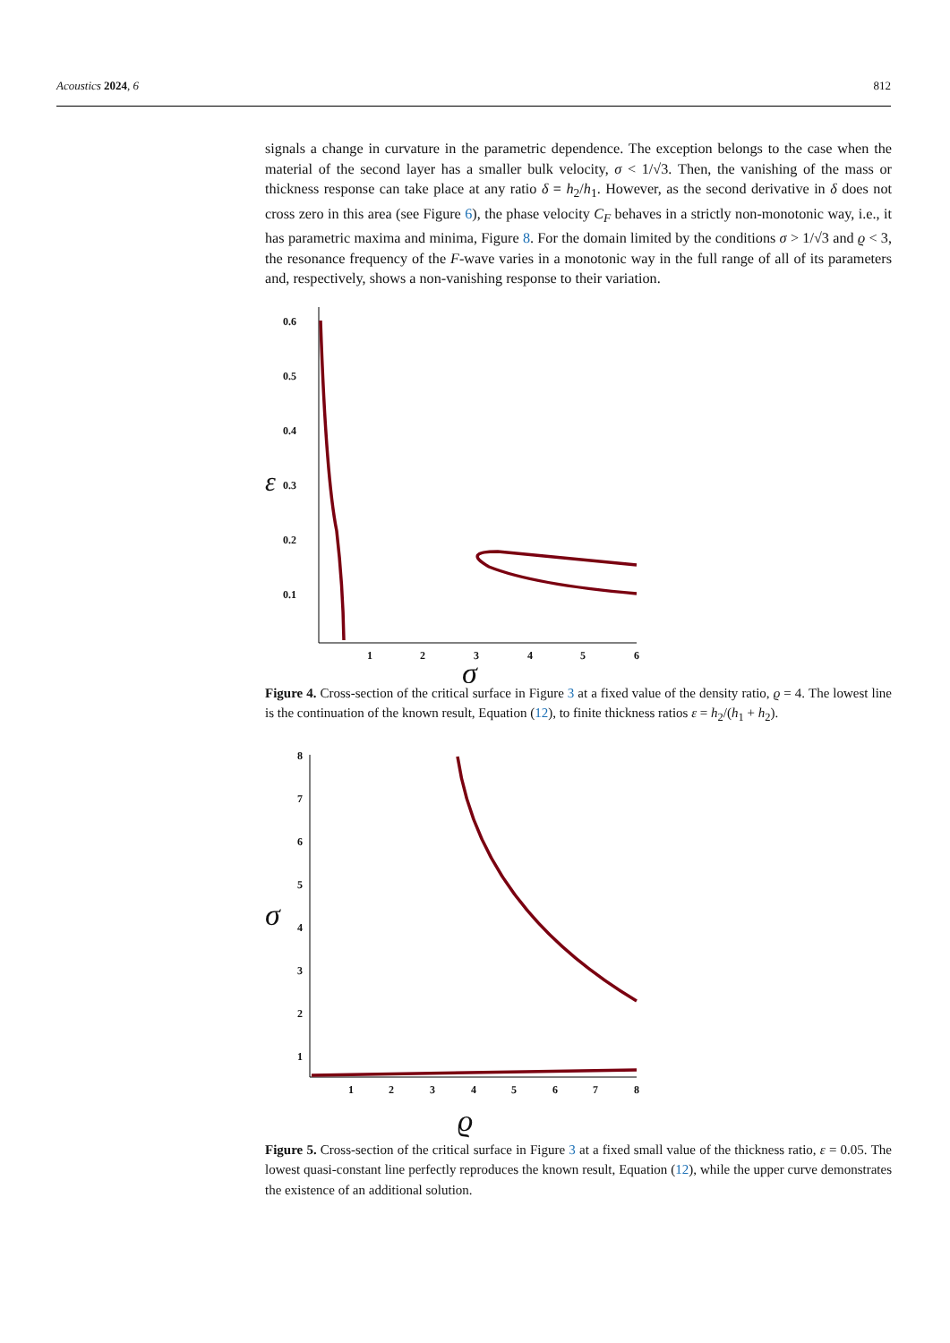Acoustics 2024, 6 812
signals a change in curvature in the parametric dependence. The exception belongs to the case when the material of the second layer has a smaller bulk velocity, σ < 1/√3. Then, the vanishing of the mass or thickness response can take place at any ratio δ = h<sub>2</sub>/h<sub>1</sub>. However, as the second derivative in δ does not cross zero in this area (see Figure 6), the phase velocity C<sub>F</sub> behaves in a strictly non-monotonic way, i.e., it has parametric maxima and minima, Figure 8. For the domain limited by the conditions σ > 1/√3 and ϱ < 3, the resonance frequency of the F-wave varies in a monotonic way in the full range of all of its parameters and, respectively, shows a non-vanishing response to their variation.
0.6
0.5
0.4
0.3
0.2
0.1
1
2
3
4
5
6
ε
σ
Figure 4. Cross-section of the critical surface in Figure 3 at a fixed value of the density ratio, ϱ = 4. The lowest line is the continuation of the known result, Equation (12), to finite thickness ratios ε = h<sub>2</sub>/(h<sub>1</sub> + h<sub>2</sub>).
8
7
6
5
4
3
2
1
1
2
3
4
5
6
7
8
σ
ϱ
Figure 5. Cross-section of the critical surface in Figure 3 at a fixed small value of the thickness ratio, ε = 0.05. The lowest quasi-constant line perfectly reproduces the known result, Equation (12), while the upper curve demonstrates the existence of an additional solution.